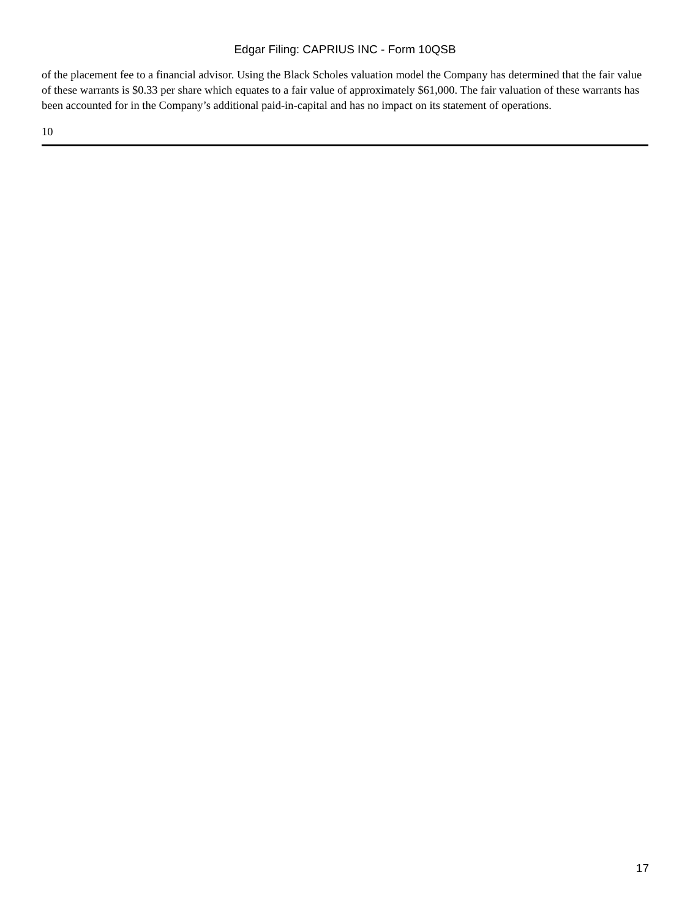Edgar Filing: CAPRIUS INC - Form 10QSB
of the placement fee to a financial advisor. Using the Black Scholes valuation model the Company has determined that the fair value of these warrants is $0.33 per share which equates to a fair value of approximately $61,000. The fair valuation of these warrants has been accounted for in the Company’s additional paid-in-capital and has no impact on its statement of operations.
10
17